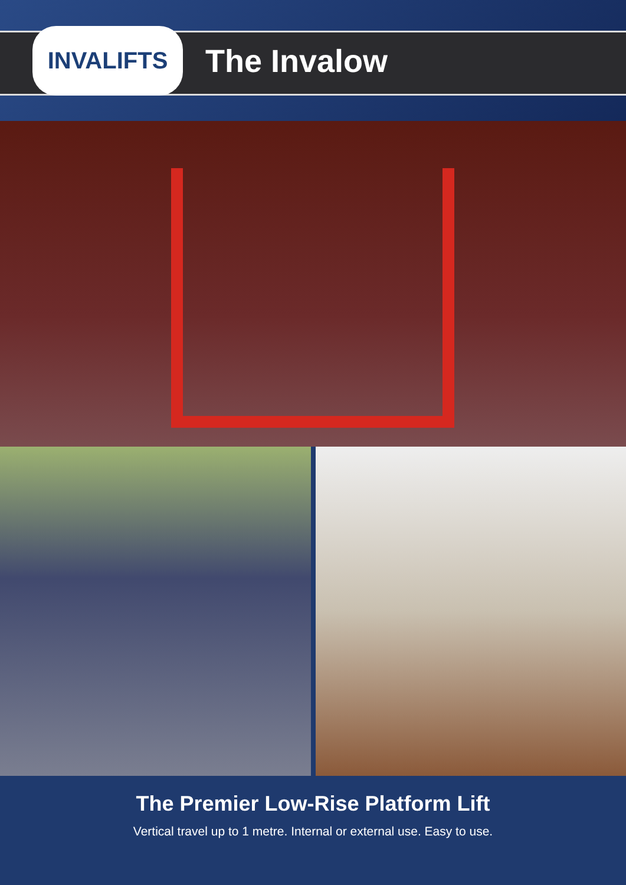INVALIFTS
The Invalow
The Premier Low-Rise Platform Lift
Vertical travel up to 1 metre. Internal or external use. Easy to use.